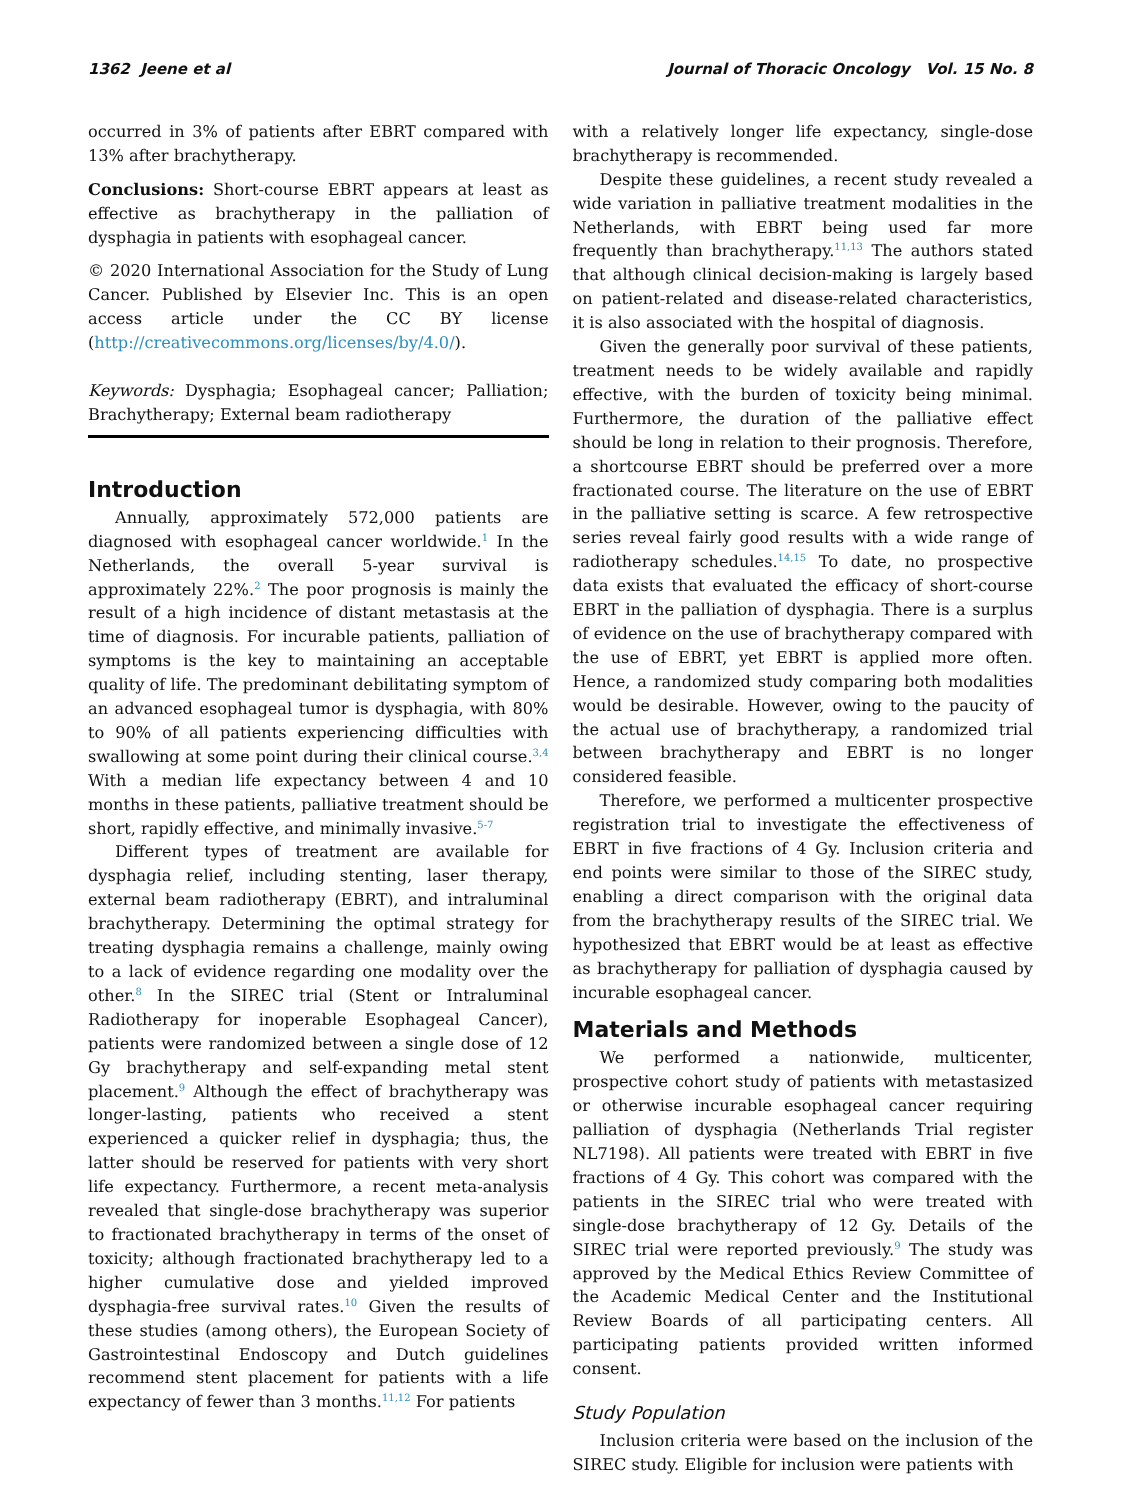1362 Jeene et al Journal of Thoracic Oncology Vol. 15 No. 8
occurred in 3% of patients after EBRT compared with 13% after brachytherapy.
Conclusions: Short-course EBRT appears at least as effective as brachytherapy in the palliation of dysphagia in patients with esophageal cancer.
© 2020 International Association for the Study of Lung Cancer. Published by Elsevier Inc. This is an open access article under the CC BY license (http://creativecommons.org/licenses/by/4.0/).
Keywords: Dysphagia; Esophageal cancer; Palliation; Brachytherapy; External beam radiotherapy
Introduction
Annually, approximately 572,000 patients are diagnosed with esophageal cancer worldwide.<sup>1</sup> In the Netherlands, the overall 5-year survival is approximately 22%.<sup>2</sup> The poor prognosis is mainly the result of a high incidence of distant metastasis at the time of diagnosis. For incurable patients, palliation of symptoms is the key to maintaining an acceptable quality of life. The predominant debilitating symptom of an advanced esophageal tumor is dysphagia, with 80% to 90% of all patients experiencing difficulties with swallowing at some point during their clinical course.<sup>3,4</sup> With a median life expectancy between 4 and 10 months in these patients, palliative treatment should be short, rapidly effective, and minimally invasive.<sup>5-7</sup>
Different types of treatment are available for dysphagia relief, including stenting, laser therapy, external beam radiotherapy (EBRT), and intraluminal brachytherapy. Determining the optimal strategy for treating dysphagia remains a challenge, mainly owing to a lack of evidence regarding one modality over the other.<sup>8</sup> In the SIREC trial (Stent or Intraluminal Radiotherapy for inoperable Esophageal Cancer), patients were randomized between a single dose of 12 Gy brachytherapy and self-expanding metal stent placement.<sup>9</sup> Although the effect of brachytherapy was longer-lasting, patients who received a stent experienced a quicker relief in dysphagia; thus, the latter should be reserved for patients with very short life expectancy. Furthermore, a recent meta-analysis revealed that single-dose brachytherapy was superior to fractionated brachytherapy in terms of the onset of toxicity; although fractionated brachytherapy led to a higher cumulative dose and yielded improved dysphagia-free survival rates.<sup>10</sup> Given the results of these studies (among others), the European Society of Gastrointestinal Endoscopy and Dutch guidelines recommend stent placement for patients with a life expectancy of fewer than 3 months.<sup>11,12</sup> For patients
with a relatively longer life expectancy, single-dose brachytherapy is recommended.
Despite these guidelines, a recent study revealed a wide variation in palliative treatment modalities in the Netherlands, with EBRT being used far more frequently than brachytherapy.<sup>11,13</sup> The authors stated that although clinical decision-making is largely based on patient-related and disease-related characteristics, it is also associated with the hospital of diagnosis.
Given the generally poor survival of these patients, treatment needs to be widely available and rapidly effective, with the burden of toxicity being minimal. Furthermore, the duration of the palliative effect should be long in relation to their prognosis. Therefore, a shortcourse EBRT should be preferred over a more fractionated course. The literature on the use of EBRT in the palliative setting is scarce. A few retrospective series reveal fairly good results with a wide range of radiotherapy schedules.<sup>14,15</sup> To date, no prospective data exists that evaluated the efficacy of short-course EBRT in the palliation of dysphagia. There is a surplus of evidence on the use of brachytherapy compared with the use of EBRT, yet EBRT is applied more often. Hence, a randomized study comparing both modalities would be desirable. However, owing to the paucity of the actual use of brachytherapy, a randomized trial between brachytherapy and EBRT is no longer considered feasible.
Therefore, we performed a multicenter prospective registration trial to investigate the effectiveness of EBRT in five fractions of 4 Gy. Inclusion criteria and end points were similar to those of the SIREC study, enabling a direct comparison with the original data from the brachytherapy results of the SIREC trial. We hypothesized that EBRT would be at least as effective as brachytherapy for palliation of dysphagia caused by incurable esophageal cancer.
Materials and Methods
We performed a nationwide, multicenter, prospective cohort study of patients with metastasized or otherwise incurable esophageal cancer requiring palliation of dysphagia (Netherlands Trial register NL7198). All patients were treated with EBRT in five fractions of 4 Gy. This cohort was compared with the patients in the SIREC trial who were treated with single-dose brachytherapy of 12 Gy. Details of the SIREC trial were reported previously.<sup>9</sup> The study was approved by the Medical Ethics Review Committee of the Academic Medical Center and the Institutional Review Boards of all participating centers. All participating patients provided written informed consent.
Study Population
Inclusion criteria were based on the inclusion of the SIREC study. Eligible for inclusion were patients with